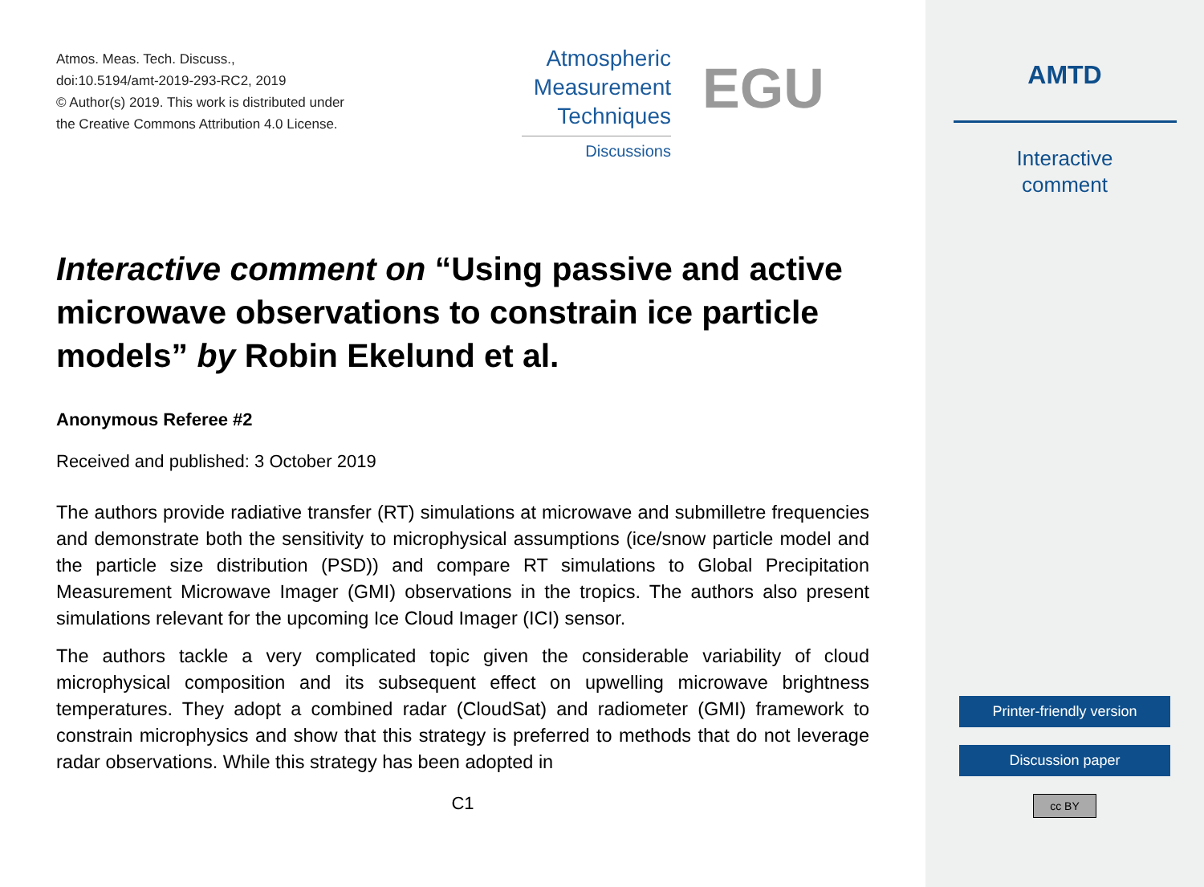Atmos. Meas. Tech. Discuss.,
doi:10.5194/amt-2019-293-RC2, 2019
© Author(s) 2019. This work is distributed under
the Creative Commons Attribution 4.0 License.
Interactive comment on “Using passive and active microwave observations to constrain ice particle models” by Robin Ekelund et al.
Anonymous Referee #2
Received and published: 3 October 2019
The authors provide radiative transfer (RT) simulations at microwave and submilletre frequencies and demonstrate both the sensitivity to microphysical assumptions (ice/snow particle model and the particle size distribution (PSD)) and compare RT simulations to Global Precipitation Measurement Microwave Imager (GMI) observations in the tropics. The authors also present simulations relevant for the upcoming Ice Cloud Imager (ICI) sensor.
The authors tackle a very complicated topic given the considerable variability of cloud microphysical composition and its subsequent effect on upwelling microwave brightness temperatures. They adopt a combined radar (CloudSat) and radiometer (GMI) framework to constrain microphysics and show that this strategy is preferred to methods that do not leverage radar observations. While this strategy has been adopted in
C1
Atmospheric
Measurement
Techniques
Discussions
EGU
AMTD
Interactive
comment
Printer-friendly version
Discussion paper
cc BY